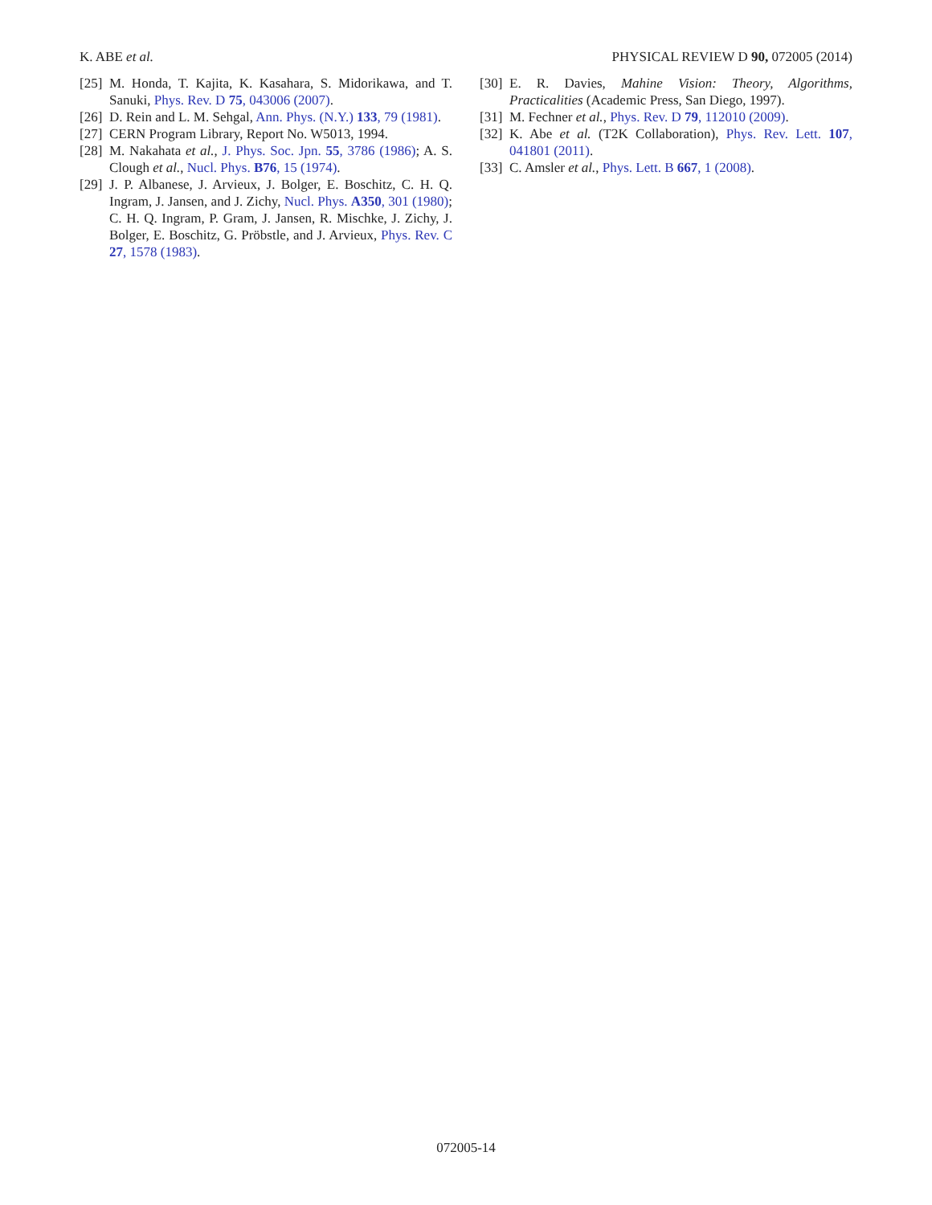K. ABE et al. PHYSICAL REVIEW D 90, 072005 (2014)
[25] M. Honda, T. Kajita, K. Kasahara, S. Midorikawa, and T. Sanuki, Phys. Rev. D 75, 043006 (2007).
[26] D. Rein and L. M. Sehgal, Ann. Phys. (N.Y.) 133, 79 (1981).
[27] CERN Program Library, Report No. W5013, 1994.
[28] M. Nakahata et al., J. Phys. Soc. Jpn. 55, 3786 (1986); A. S. Clough et al., Nucl. Phys. B76, 15 (1974).
[29] J. P. Albanese, J. Arvieux, J. Bolger, E. Boschitz, C. H. Q. Ingram, J. Jansen, and J. Zichy, Nucl. Phys. A350, 301 (1980); C. H. Q. Ingram, P. Gram, J. Jansen, R. Mischke, J. Zichy, J. Bolger, E. Boschitz, G. Pröbstle, and J. Arvieux, Phys. Rev. C 27, 1578 (1983).
[30] E. R. Davies, Mahine Vision: Theory, Algorithms, Practicalities (Academic Press, San Diego, 1997).
[31] M. Fechner et al., Phys. Rev. D 79, 112010 (2009).
[32] K. Abe et al. (T2K Collaboration), Phys. Rev. Lett. 107, 041801 (2011).
[33] C. Amsler et al., Phys. Lett. B 667, 1 (2008).
072005-14